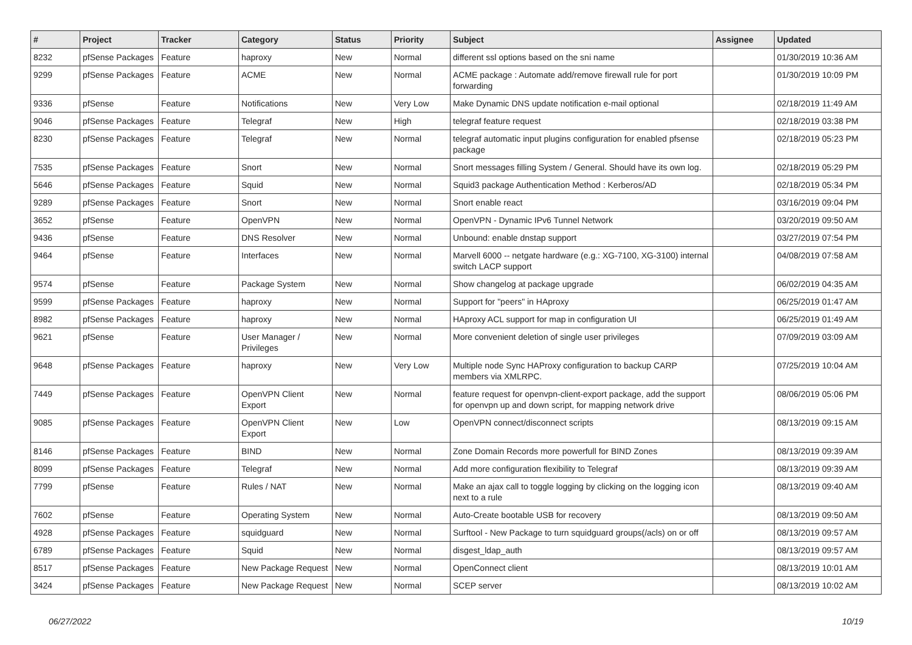| # | Project | Tracker | Category | Status | Priority | Subject | Assignee | Updated |
| --- | --- | --- | --- | --- | --- | --- | --- | --- |
| 8232 | pfSense Packages | Feature | haproxy | New | Normal | different ssl options based on the sni name | | 01/30/2019 10:36 AM |
| 9299 | pfSense Packages | Feature | ACME | New | Normal | ACME package : Automate add/remove firewall rule for port forwarding | | 01/30/2019 10:09 PM |
| 9336 | pfSense | Feature | Notifications | New | Very Low | Make Dynamic DNS update notification e-mail optional | | 02/18/2019 11:49 AM |
| 9046 | pfSense Packages | Feature | Telegraf | New | High | telegraf feature request | | 02/18/2019 03:38 PM |
| 8230 | pfSense Packages | Feature | Telegraf | New | Normal | telegraf automatic input plugins configuration for enabled pfsense package | | 02/18/2019 05:23 PM |
| 7535 | pfSense Packages | Feature | Snort | New | Normal | Snort messages filling System / General. Should have its own log. | | 02/18/2019 05:29 PM |
| 5646 | pfSense Packages | Feature | Squid | New | Normal | Squid3 package Authentication Method : Kerberos/AD | | 02/18/2019 05:34 PM |
| 9289 | pfSense Packages | Feature | Snort | New | Normal | Snort enable react | | 03/16/2019 09:04 PM |
| 3652 | pfSense | Feature | OpenVPN | New | Normal | OpenVPN - Dynamic IPv6 Tunnel Network | | 03/20/2019 09:50 AM |
| 9436 | pfSense | Feature | DNS Resolver | New | Normal | Unbound: enable dnstap support | | 03/27/2019 07:54 PM |
| 9464 | pfSense | Feature | Interfaces | New | Normal | Marvell 6000 -- netgate hardware (e.g.: XG-7100, XG-3100) internal switch LACP support | | 04/08/2019 07:58 AM |
| 9574 | pfSense | Feature | Package System | New | Normal | Show changelog at package upgrade | | 06/02/2019 04:35 AM |
| 9599 | pfSense Packages | Feature | haproxy | New | Normal | Support for "peers" in HAproxy | | 06/25/2019 01:47 AM |
| 8982 | pfSense Packages | Feature | haproxy | New | Normal | HAproxy ACL support for map in configuration UI | | 06/25/2019 01:49 AM |
| 9621 | pfSense | Feature | User Manager / Privileges | New | Normal | More convenient deletion of single user privileges | | 07/09/2019 03:09 AM |
| 9648 | pfSense Packages | Feature | haproxy | New | Very Low | Multiple node Sync HAProxy configuration to backup CARP members via XMLRPC. | | 07/25/2019 10:04 AM |
| 7449 | pfSense Packages | Feature | OpenVPN Client Export | New | Normal | feature request for openvpn-client-export package, add the support for openvpn up and down script, for mapping network drive | | 08/06/2019 05:06 PM |
| 9085 | pfSense Packages | Feature | OpenVPN Client Export | New | Low | OpenVPN connect/disconnect scripts | | 08/13/2019 09:15 AM |
| 8146 | pfSense Packages | Feature | BIND | New | Normal | Zone Domain Records more powerfull for BIND Zones | | 08/13/2019 09:39 AM |
| 8099 | pfSense Packages | Feature | Telegraf | New | Normal | Add more configuration flexibility to Telegraf | | 08/13/2019 09:39 AM |
| 7799 | pfSense | Feature | Rules / NAT | New | Normal | Make an ajax call to toggle logging by clicking on the logging icon next to a rule | | 08/13/2019 09:40 AM |
| 7602 | pfSense | Feature | Operating System | New | Normal | Auto-Create bootable USB for recovery | | 08/13/2019 09:50 AM |
| 4928 | pfSense Packages | Feature | squidguard | New | Normal | Surftool - New Package to turn squidguard groups(/acls) on or off | | 08/13/2019 09:57 AM |
| 6789 | pfSense Packages | Feature | Squid | New | Normal | disgest_ldap_auth | | 08/13/2019 09:57 AM |
| 8517 | pfSense Packages | Feature | New Package Request | New | Normal | OpenConnect client | | 08/13/2019 10:01 AM |
| 3424 | pfSense Packages | Feature | New Package Request | New | Normal | SCEP server | | 08/13/2019 10:02 AM |
06/27/2022 10/19